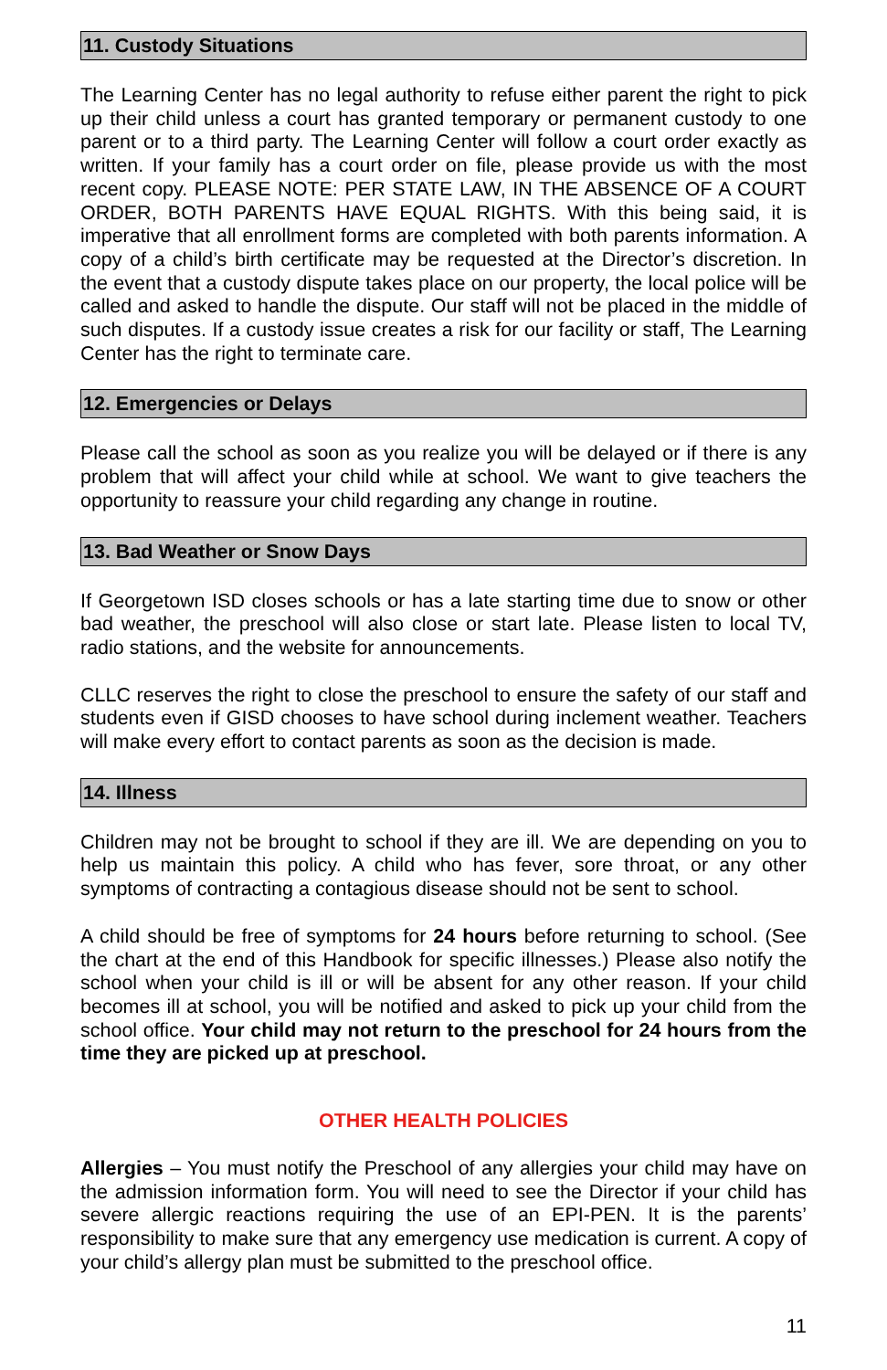11. Custody Situations
The Learning Center has no legal authority to refuse either parent the right to pick up their child unless a court has granted temporary or permanent custody to one parent or to a third party. The Learning Center will follow a court order exactly as written. If your family has a court order on file, please provide us with the most recent copy. PLEASE NOTE: PER STATE LAW, IN THE ABSENCE OF A COURT ORDER, BOTH PARENTS HAVE EQUAL RIGHTS. With this being said, it is imperative that all enrollment forms are completed with both parents information. A copy of a child’s birth certificate may be requested at the Director’s discretion. In the event that a custody dispute takes place on our property, the local police will be called and asked to handle the dispute. Our staff will not be placed in the middle of such disputes. If a custody issue creates a risk for our facility or staff, The Learning Center has the right to terminate care.
12. Emergencies or Delays
Please call the school as soon as you realize you will be delayed or if there is any problem that will affect your child while at school. We want to give teachers the opportunity to reassure your child regarding any change in routine.
13. Bad Weather or Snow Days
If Georgetown ISD closes schools or has a late starting time due to snow or other bad weather, the preschool will also close or start late. Please listen to local TV, radio stations, and the website for announcements.
CLLC reserves the right to close the preschool to ensure the safety of our staff and students even if GISD chooses to have school during inclement weather. Teachers will make every effort to contact parents as soon as the decision is made.
14. Illness
Children may not be brought to school if they are ill. We are depending on you to help us maintain this policy. A child who has fever, sore throat, or any other symptoms of contracting a contagious disease should not be sent to school.
A child should be free of symptoms for 24 hours before returning to school. (See the chart at the end of this Handbook for specific illnesses.) Please also notify the school when your child is ill or will be absent for any other reason. If your child becomes ill at school, you will be notified and asked to pick up your child from the school office. Your child may not return to the preschool for 24 hours from the time they are picked up at preschool.
OTHER HEALTH POLICIES
Allergies – You must notify the Preschool of any allergies your child may have on the admission information form. You will need to see the Director if your child has severe allergic reactions requiring the use of an EPI-PEN. It is the parents’ responsibility to make sure that any emergency use medication is current. A copy of your child’s allergy plan must be submitted to the preschool office.
11